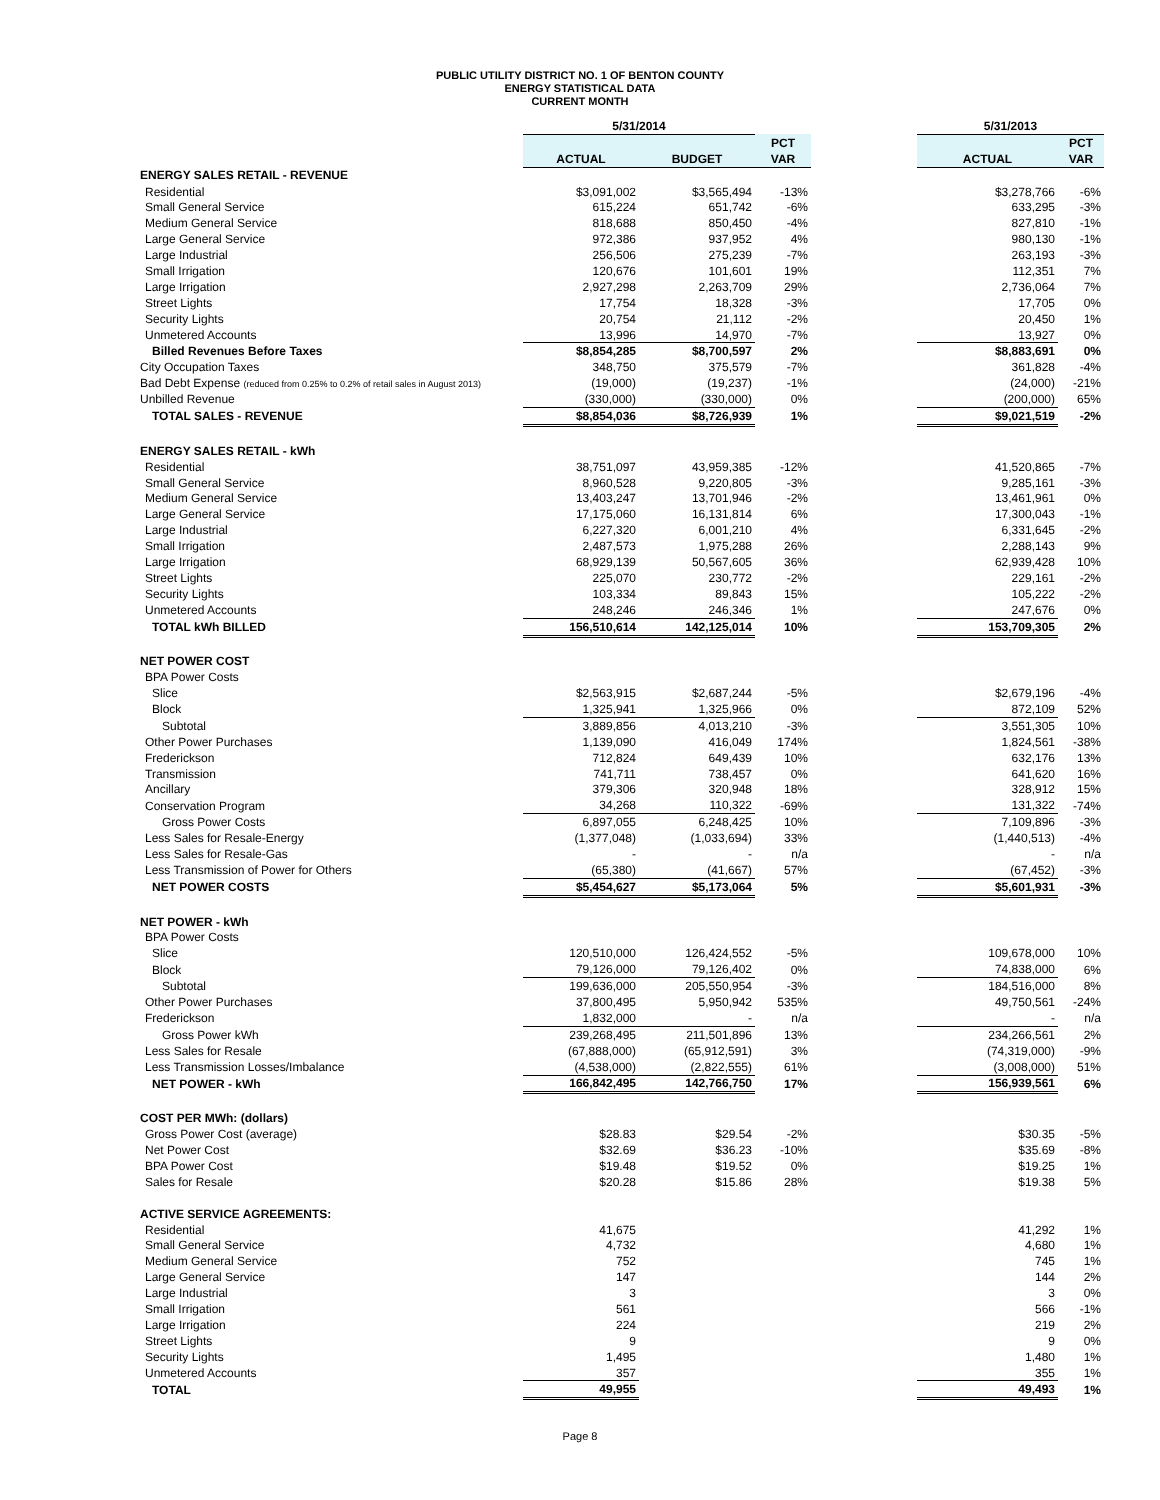PUBLIC UTILITY DISTRICT NO. 1 OF BENTON COUNTY
ENERGY STATISTICAL DATA
CURRENT MONTH
| | 5/31/2014 | | | | 5/31/2013 | |
| | | | PCT | | | PCT |
| | ACTUAL | BUDGET | VAR | | ACTUAL | VAR |
| ENERGY SALES RETAIL - REVENUE | | | | | | |
| Residential | $3,091,002 | $3,565,494 | -13% | | $3,278,766 | -6% |
| Small General Service | 615,224 | 651,742 | -6% | | 633,295 | -3% |
| Medium General Service | 818,688 | 850,450 | -4% | | 827,810 | -1% |
| Large General Service | 972,386 | 937,952 | 4% | | 980,130 | -1% |
| Large Industrial | 256,506 | 275,239 | -7% | | 263,193 | -3% |
| Small Irrigation | 120,676 | 101,601 | 19% | | 112,351 | 7% |
| Large Irrigation | 2,927,298 | 2,263,709 | 29% | | 2,736,064 | 7% |
| Street Lights | 17,754 | 18,328 | -3% | | 17,705 | 0% |
| Security Lights | 20,754 | 21,112 | -2% | | 20,450 | 1% |
| Unmetered Accounts | 13,996 | 14,970 | -7% | | 13,927 | 0% |
| Billed Revenues Before Taxes | $8,854,285 | $8,700,597 | 2% | | $8,883,691 | 0% |
| City Occupation Taxes | 348,750 | 375,579 | -7% | | 361,828 | -4% |
| Bad Debt Expense (reduced from 0.25% to 0.2% of retail sales in August 2013) | (19,000) | (19,237) | -1% | | (24,000) | -21% |
| Unbilled Revenue | (330,000) | (330,000) | 0% | | (200,000) | 65% |
| TOTAL SALES - REVENUE | $8,854,036 | $8,726,939 | 1% | | $9,021,519 | -2% |
| ENERGY SALES RETAIL - kWh | | | | | | |
| Residential | 38,751,097 | 43,959,385 | -12% | | 41,520,865 | -7% |
| Small General Service | 8,960,528 | 9,220,805 | -3% | | 9,285,161 | -3% |
| Medium General Service | 13,403,247 | 13,701,946 | -2% | | 13,461,961 | 0% |
| Large General Service | 17,175,060 | 16,131,814 | 6% | | 17,300,043 | -1% |
| Large Industrial | 6,227,320 | 6,001,210 | 4% | | 6,331,645 | -2% |
| Small Irrigation | 2,487,573 | 1,975,288 | 26% | | 2,288,143 | 9% |
| Large Irrigation | 68,929,139 | 50,567,605 | 36% | | 62,939,428 | 10% |
| Street Lights | 225,070 | 230,772 | -2% | | 229,161 | -2% |
| Security Lights | 103,334 | 89,843 | 15% | | 105,222 | -2% |
| Unmetered Accounts | 248,246 | 246,346 | 1% | | 247,676 | 0% |
| TOTAL kWh BILLED | 156,510,614 | 142,125,014 | 10% | | 153,709,305 | 2% |
| NET POWER COST | | | | | | |
| BPA Power Costs | | | | | | |
| Slice | $2,563,915 | $2,687,244 | -5% | | $2,679,196 | -4% |
| Block | 1,325,941 | 1,325,966 | 0% | | 872,109 | 52% |
| Subtotal | 3,889,856 | 4,013,210 | -3% | | 3,551,305 | 10% |
| Other Power Purchases | 1,139,090 | 416,049 | 174% | | 1,824,561 | -38% |
| Frederickson | 712,824 | 649,439 | 10% | | 632,176 | 13% |
| Transmission | 741,711 | 738,457 | 0% | | 641,620 | 16% |
| Ancillary | 379,306 | 320,948 | 18% | | 328,912 | 15% |
| Conservation Program | 34,268 | 110,322 | -69% | | 131,322 | -74% |
| Gross Power Costs | 6,897,055 | 6,248,425 | 10% | | 7,109,896 | -3% |
| Less Sales for Resale-Energy | (1,377,048) | (1,033,694) | 33% | | (1,440,513) | -4% |
| Less Sales for Resale-Gas | - | - | n/a | | - | n/a |
| Less Transmission of Power for Others | (65,380) | (41,667) | 57% | | (67,452) | -3% |
| NET POWER COSTS | $5,454,627 | $5,173,064 | 5% | | $5,601,931 | -3% |
| NET POWER - kWh | | | | | | |
| BPA Power Costs | | | | | | |
| Slice | 120,510,000 | 126,424,552 | -5% | | 109,678,000 | 10% |
| Block | 79,126,000 | 79,126,402 | 0% | | 74,838,000 | 6% |
| Subtotal | 199,636,000 | 205,550,954 | -3% | | 184,516,000 | 8% |
| Other Power Purchases | 37,800,495 | 5,950,942 | 535% | | 49,750,561 | -24% |
| Frederickson | 1,832,000 | - | n/a | | - | n/a |
| Gross Power kWh | 239,268,495 | 211,501,896 | 13% | | 234,266,561 | 2% |
| Less Sales for Resale | (67,888,000) | (65,912,591) | 3% | | (74,319,000) | -9% |
| Less Transmission Losses/Imbalance | (4,538,000) | (2,822,555) | 61% | | (3,008,000) | 51% |
| NET POWER - kWh | 166,842,495 | 142,766,750 | 17% | | 156,939,561 | 6% |
| COST PER MWh: (dollars) | | | | | | |
| Gross Power Cost (average) | $28.83 | $29.54 | -2% | | $30.35 | -5% |
| Net Power Cost | $32.69 | $36.23 | -10% | | $35.69 | -8% |
| BPA Power Cost | $19.48 | $19.52 | 0% | | $19.25 | 1% |
| Sales for Resale | $20.28 | $15.86 | 28% | | $19.38 | 5% |
| ACTIVE SERVICE AGREEMENTS: | | | | | | |
| Residential | 41,675 | | | | 41,292 | 1% |
| Small General Service | 4,732 | | | | 4,680 | 1% |
| Medium General Service | 752 | | | | 745 | 1% |
| Large General Service | 147 | | | | 144 | 2% |
| Large Industrial | 3 | | | | 3 | 0% |
| Small Irrigation | 561 | | | | 566 | -1% |
| Large Irrigation | 224 | | | | 219 | 2% |
| Street Lights | 9 | | | | 9 | 0% |
| Security Lights | 1,495 | | | | 1,480 | 1% |
| Unmetered Accounts | 357 | | | | 355 | 1% |
| TOTAL | 49,955 | | | | 49,493 | 1% |
Page 8